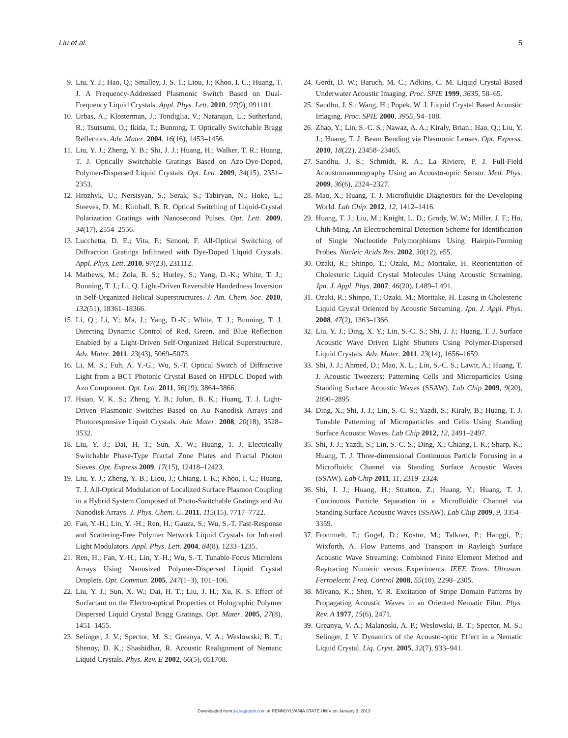Liu et al. 5
9. Liu, Y. J.; Hao, Q.; Smalley, J. S. T.; Liou, J.; Khoo, I. C.; Huang, T. J. A Frequency-Addressed Plasmonic Switch Based on Dual-Frequency Liquid Crystals. Appl. Phys. Lett. 2010, 97(9), 091101.
10. Urbas, A.; Klosterman, J.; Tondiglia, V.; Natarajan, L.; Sutherland, R.; Tsutsumi, O.; Ikida, T.; Bunning, T. Optically Switchable Bragg Reflectors. Adv. Mater. 2004, 16(16), 1453–1456.
11. Liu, Y. J.; Zheng, Y. B.; Shi, J. J.; Huang, H.; Walker, T. R.; Huang, T. J. Optically Switchable Gratings Based on Azo-Dye-Doped, Polymer-Dispersed Liquid Crystals. Opt. Lett. 2009, 34(15), 2351–2353.
12. Hrozhyk, U.; Nersisyan, S.; Serak, S.; Tabiryan, N.; Hoke, L.; Steeves, D. M.; Kimball, B. R. Optical Switching of Liquid-Crystal Polarization Gratings with Nanosecond Pulses. Opt. Lett. 2009, 34(17), 2554–2556.
13. Lucchetta, D. E.; Vita, F.; Simoni, F. All-Optical Switching of Diffraction Gratings Infiltrated with Dye-Doped Liquid Crystals. Appl. Phys. Lett. 2010, 97(23), 231112.
14. Mathews, M.; Zola, R. S.; Hurley, S.; Yang, D.-K.; White, T. J.; Bunning, T. J.; Li, Q. Light-Driven Reversible Handedness Inversion in Self-Organized Helical Superstructures. J. Am. Chem. Soc. 2010, 132(51), 18361–18366.
15. Li, Q.; Li, Y.; Ma, J.; Yang, D.-K.; White, T. J.; Bunning, T. J. Directing Dynamic Control of Red, Green, and Blue Reflection Enabled by a Light-Driven Self-Organized Helical Superstructure. Adv. Mater. 2011, 23(43), 5069–5073.
16. Li, M. S.; Fuh, A. Y.-G.; Wu, S.-T. Optical Switch of Diffractive Light from a BCT Photonic Crystal Based on HPDLC Doped with Azo Component. Opt. Lett. 2011, 36(19), 3864–3866.
17. Hsiao, V. K. S.; Zheng, Y. B.; Juluri, B. K.; Huang, T. J. Light-Driven Plasmonic Switches Based on Au Nanodisk Arrays and Photoresponsive Liquid Crystals. Adv. Mater. 2008, 20(18), 3528–3532.
18. Liu, Y. J.; Dai, H. T.; Sun, X. W.; Huang, T. J. Electrically Switchable Phase-Type Fractal Zone Plates and Fractal Photon Sieves. Opt. Express 2009, 17(15), 12418–12423.
19. Liu, Y. J.; Zheng, Y. B.; Liou, J.; Chiang, I.-K.; Khoo, I. C.; Huang, T. J. All-Optical Modulation of Localized Surface Plasmon Coupling in a Hybrid System Composed of Photo-Switchable Gratings and Au Nanodisk Arrays. J. Phys. Chem. C. 2011, 115(15), 7717–7722.
20. Fan, Y.-H.; Lin, Y. -H.; Ren, H.; Gauza, S.; Wu, S.-T. Fast-Response and Scattering-Free Polymer Network Liquid Crystals for Infrared Light Modulators. Appl. Phys. Lett. 2004, 84(8), 1233–1235.
21. Ren, H.; Fan, Y.-H.; Lin, Y.-H.; Wu, S.-T. Tunable-Focus Microlens Arrays Using Nanosized Polymer-Dispersed Liquid Crystal Droplets. Opt. Commun. 2005, 247(1–3), 101–106.
22. Liu, Y. J.; Sun, X. W.; Dai, H. T.; Liu, J. H.; Xu, K. S. Effect of Surfactant on the Electro-optical Properties of Holographic Polymer Dispersed Liquid Crystal Bragg Gratings. Opt. Mater. 2005, 27(8), 1451–1455.
23. Selinger, J. V.; Spector, M. S.; Greanya, V. A.; Weslowski, B. T.; Shenoy, D. K.; Shashidhar, R. Acoustic Realignment of Nematic Liquid Crystals. Phys. Rev. E 2002, 66(5), 051708.
24. Gerdt, D. W.; Baruch, M. C.; Adkins, C. M. Liquid Crystal Based Underwater Acoustic Imaging. Proc. SPIE 1999, 3635, 58–65.
25. Sandhu, J. S.; Wang, H.; Popek, W. J. Liquid Crystal Based Acoustic Imaging. Proc. SPIE 2000, 3955, 94–108.
26. Zhao, Y.; Lin, S.-C. S.; Nawaz, A. A.; Kiraly, Brian.; Hao, Q.; Liu, Y. J.; Huang, T. J. Beam Bending via Plasmonic Lenses. Opt. Express. 2010, 18(22), 23458–23465.
27. Sandhu, J. S.; Schmidt, R. A.; La Riviere, P. J. Full-Field Acoustomammography Using an Acousto-optic Sensor. Med. Phys. 2009, 36(6), 2324–2327.
28. Mao, X.; Huang, T. J. Microfluidic Diagnostics for the Developing World. Lab Chip. 2012, 12, 1412–1416.
29. Huang, T. J.; Liu, M.; Knight, L. D.; Grody, W. W.; Miller, J. F.; Ho, Chih-Ming. An Electrochemical Detection Scheme for Identification of Single Nucleotide Polymorphisms Using Hairpin-Forming Probes. Nucleic Acids Res. 2002, 30(12), e55.
30. Ozaki, R.; Shinpo, T.; Ozaki, M.; Moritake, H. Reorientation of Cholesteric Liquid Crystal Molecules Using Acoustic Streaming. Jpn. J. Appl. Phys. 2007, 46(20), L489–L491.
31. Ozaki, R.; Shinpo, T.; Ozaki, M.; Moritake, H. Lasing in Cholesteric Liquid Crystal Oriented by Acoustic Streaming. Jpn. J. Appl. Phys. 2008, 47(2), 1363–1366.
32. Liu, Y. J.; Ding, X. Y.; Lin, S.-C. S.; Shi, J. J.; Huang, T. J. Surface Acoustic Wave Driven Light Shutters Using Polymer-Dispersed Liquid Crystals. Adv. Mater. 2011, 23(14), 1656–1659.
33. Shi, J. J.; Ahmed, D.; Mao, X. L.; Lin, S.-C. S.; Lawit, A.; Huang, T. J. Acoustic Tweezers: Patterning Cells and Microparticles Using Standing Surface Acoustic Waves (SSAW). Lab Chip 2009, 9(20), 2890–2895.
34. Ding, X.; Shi, J. J.; Lin, S.-C. S.; Yazdi, S.; Kiraly, B.; Huang, T. J. Tunable Patterning of Microparticles and Cells Using Standing Surface Acoustic Waves. Lab Chip 2012, 12, 2491–2497.
35. Shi, J. J.; Yazdi, S.; Lin, S.-C. S.; Ding, X.; Chiang, I.-K.; Sharp, K.; Huang, T. J. Three-dimensional Continuous Particle Focusing in a Microfluidic Channel via Standing Surface Acoustic Waves (SSAW). Lab Chip 2011, 11, 2319–2324.
36. Shi, J. J.; Huang, H.; Stratton, Z.; Huang, Y.; Huang, T. J. Continuous Particle Separation in a Microfluidic Channel via Standing Surface Acoustic Waves (SSAW). Lab Chip 2009, 9, 3354–3359.
37. Frommelt, T.; Gogel, D.; Kostur, M.; Talkner, P.; Hanggi, P.; Wixforth, A. Flow Patterns and Transport in Rayleigh Surface Acoustic Wave Streaming: Combined Finite Element Method and Raytracing Numeric versus Experiments. IEEE Trans. Ultrason. Ferroelectr. Freq. Control 2008, 55(10), 2298–2305.
38. Miyano, K.; Shen, Y. R. Excitation of Stripe Domain Patterns by Propagating Acoustic Waves in an Oriented Nematic Film. Phys. Rev. A 1977, 15(6), 2471.
39. Greanya, V. A.; Malanoski, A. P.; Weslowski, B. T.; Spector, M. S.; Selinger, J. V. Dynamics of the Acousto-optic Effect in a Nematic Liquid Crystal. Liq. Cryst. 2005, 32(7), 933–941.
Downloaded from jla.sagepub.com at PENNSYLVANIA STATE UNIV on January 3, 2013